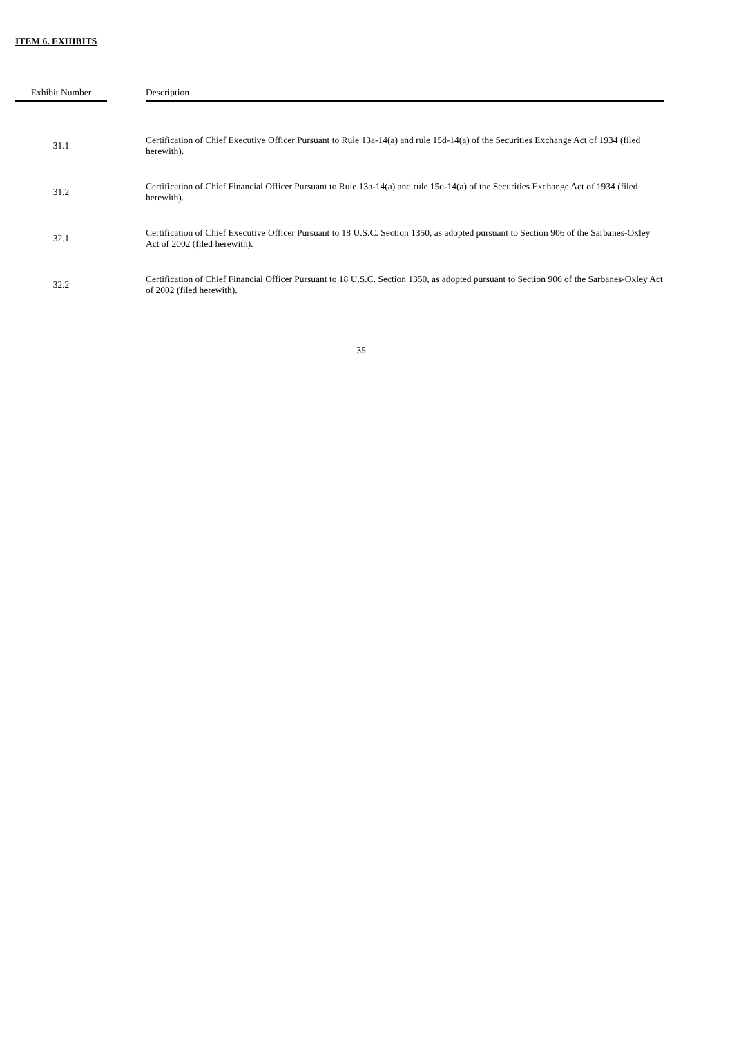ITEM 6. EXHIBITS
| Exhibit Number | | Description |
| --- | --- | --- |
| 31.1 | | Certification of Chief Executive Officer Pursuant to Rule 13a-14(a) and rule 15d-14(a) of the Securities Exchange Act of 1934 (filed herewith). |
| 31.2 | | Certification of Chief Financial Officer Pursuant to Rule 13a-14(a) and rule 15d-14(a) of the Securities Exchange Act of 1934 (filed herewith). |
| 32.1 | | Certification of Chief Executive Officer Pursuant to 18 U.S.C. Section 1350, as adopted pursuant to Section 906 of the Sarbanes-Oxley Act of 2002 (filed herewith). |
| 32.2 | | Certification of Chief Financial Officer Pursuant to 18 U.S.C. Section 1350, as adopted pursuant to Section 906 of the Sarbanes-Oxley Act of 2002 (filed herewith). |
35